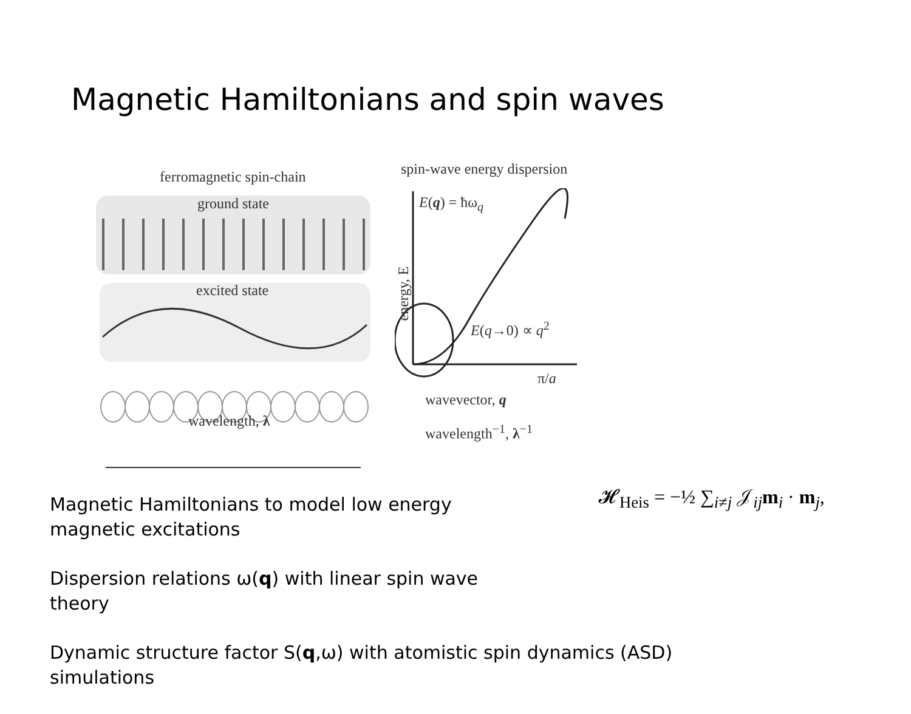Magnetic Hamiltonians and spin waves
ferromagnetic spin-chain spin-wave energy dispersion
ground state
excited state
wavelength, λ
E(q) = ħω<sub>q</sub>
E(q→0) ∝ q<sup>2</sup>
energy, E
π/a
wavevector, q
wavelength<sup>−1</sup>, λ<sup>−1</sup>
𝓗<sub>Heis</sub> = −½ ∑<sub>i≠j</sub> 𝒥<sub>ij</sub>m<sub>i</sub> · m<sub>j</sub>,
Magnetic Hamiltonians to model low energy
magnetic excitations
Dispersion relations ω(q) with linear spin wave theory
Dynamic structure factor S(q,ω) with atomistic spin dynamics (ASD)
simulations